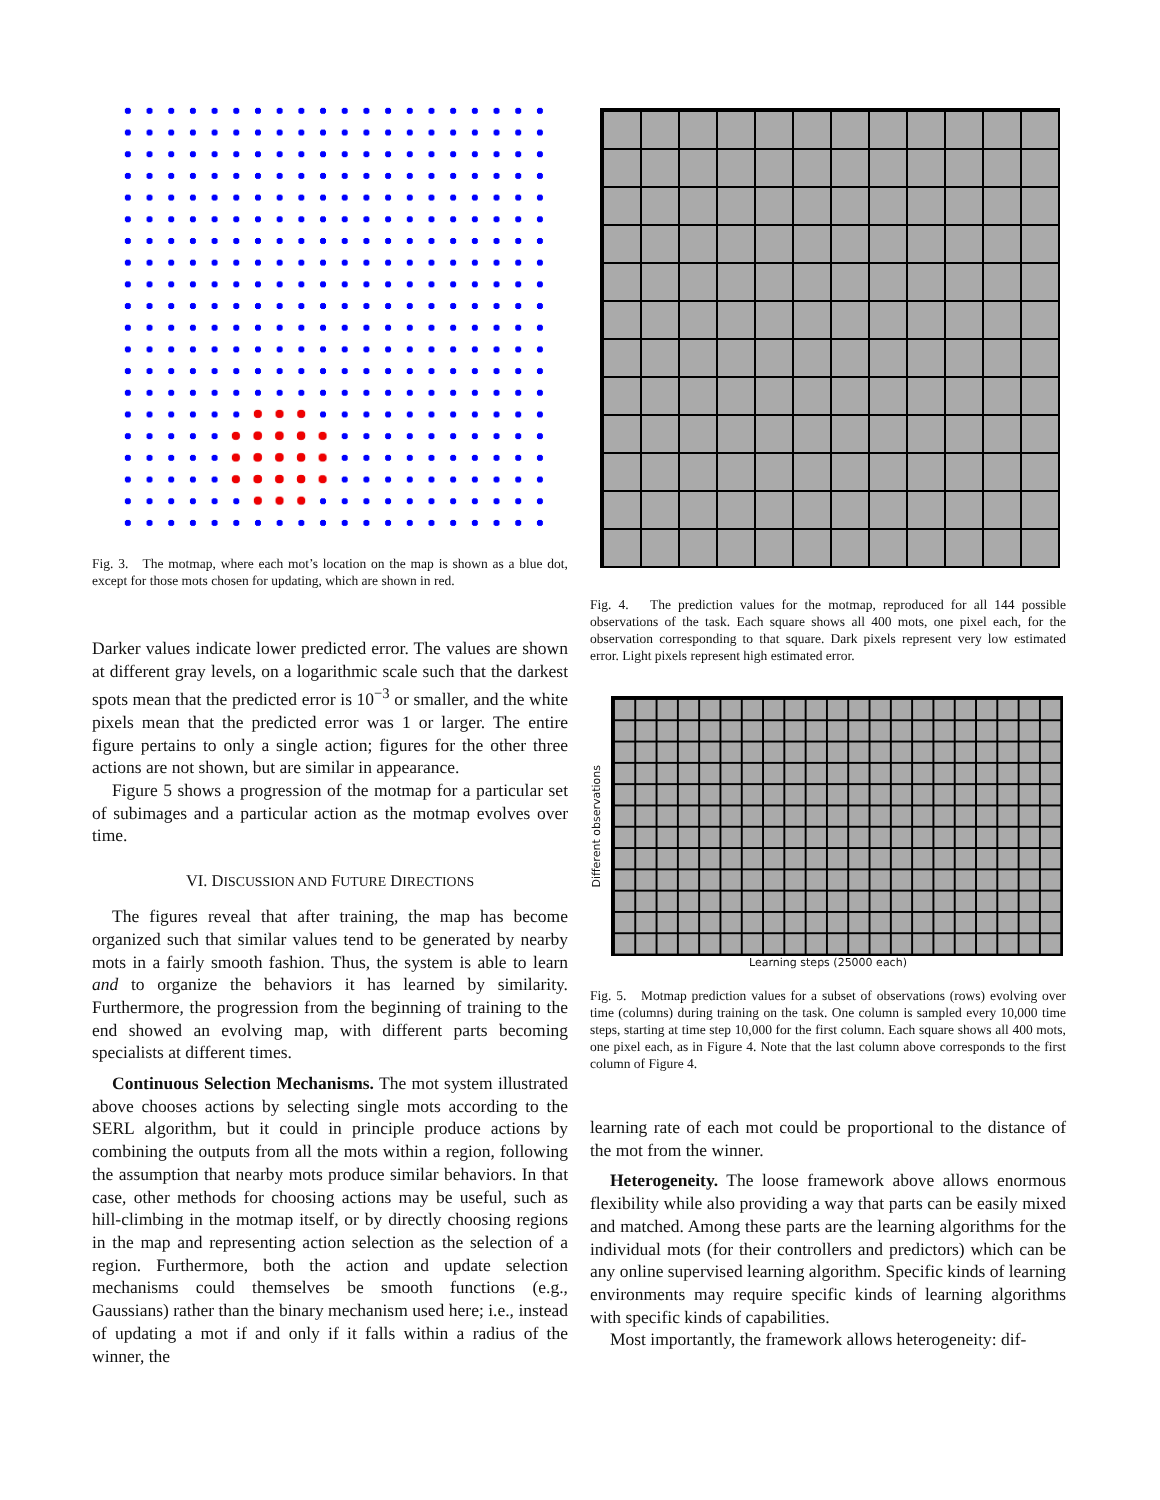Fig. 3. The motmap, where each mot’s location on the map is shown as a blue dot, except for those mots chosen for updating, which are shown in red.
Darker values indicate lower predicted error. The values are shown at different gray levels, on a logarithmic scale such that the darkest spots mean that the predicted error is 10<sup>−3</sup> or smaller, and the white pixels mean that the predicted error was 1 or larger. The entire figure pertains to only a single action; figures for the other three actions are not shown, but are similar in appearance.
Figure 5 shows a progression of the motmap for a particular set of subimages and a particular action as the motmap evolves over time.
VI. DISCUSSION AND FUTURE DIRECTIONS
The figures reveal that after training, the map has become organized such that similar values tend to be generated by nearby mots in a fairly smooth fashion. Thus, the system is able to learn and to organize the behaviors it has learned by similarity. Furthermore, the progression from the beginning of training to the end showed an evolving map, with different parts becoming specialists at different times.
Continuous Selection Mechanisms. The mot system illustrated above chooses actions by selecting single mots according to the SERL algorithm, but it could in principle produce actions by combining the outputs from all the mots within a region, following the assumption that nearby mots produce similar behaviors. In that case, other methods for choosing actions may be useful, such as hill-climbing in the motmap itself, or by directly choosing regions in the map and representing action selection as the selection of a region. Furthermore, both the action and update selection mechanisms could themselves be smooth functions (e.g., Gaussians) rather than the binary mechanism used here; i.e., instead of updating a mot if and only if it falls within a radius of the winner, the
Fig. 4. The prediction values for the motmap, reproduced for all 144 possible observations of the task. Each square shows all 400 mots, one pixel each, for the observation corresponding to that square. Dark pixels represent very low estimated error. Light pixels represent high estimated error.
Different observations
Learning steps (25000 each)
Fig. 5. Motmap prediction values for a subset of observations (rows) evolving over time (columns) during training on the task. One column is sampled every 10,000 time steps, starting at time step 10,000 for the first column. Each square shows all 400 mots, one pixel each, as in Figure 4. Note that the last column above corresponds to the first column of Figure 4.
learning rate of each mot could be proportional to the distance of the mot from the winner.
Heterogeneity. The loose framework above allows enormous flexibility while also providing a way that parts can be easily mixed and matched. Among these parts are the learning algorithms for the individual mots (for their controllers and predictors) which can be any online supervised learning algorithm. Specific kinds of learning environments may require specific kinds of learning algorithms with specific kinds of capabilities.
Most importantly, the framework allows heterogeneity: dif-